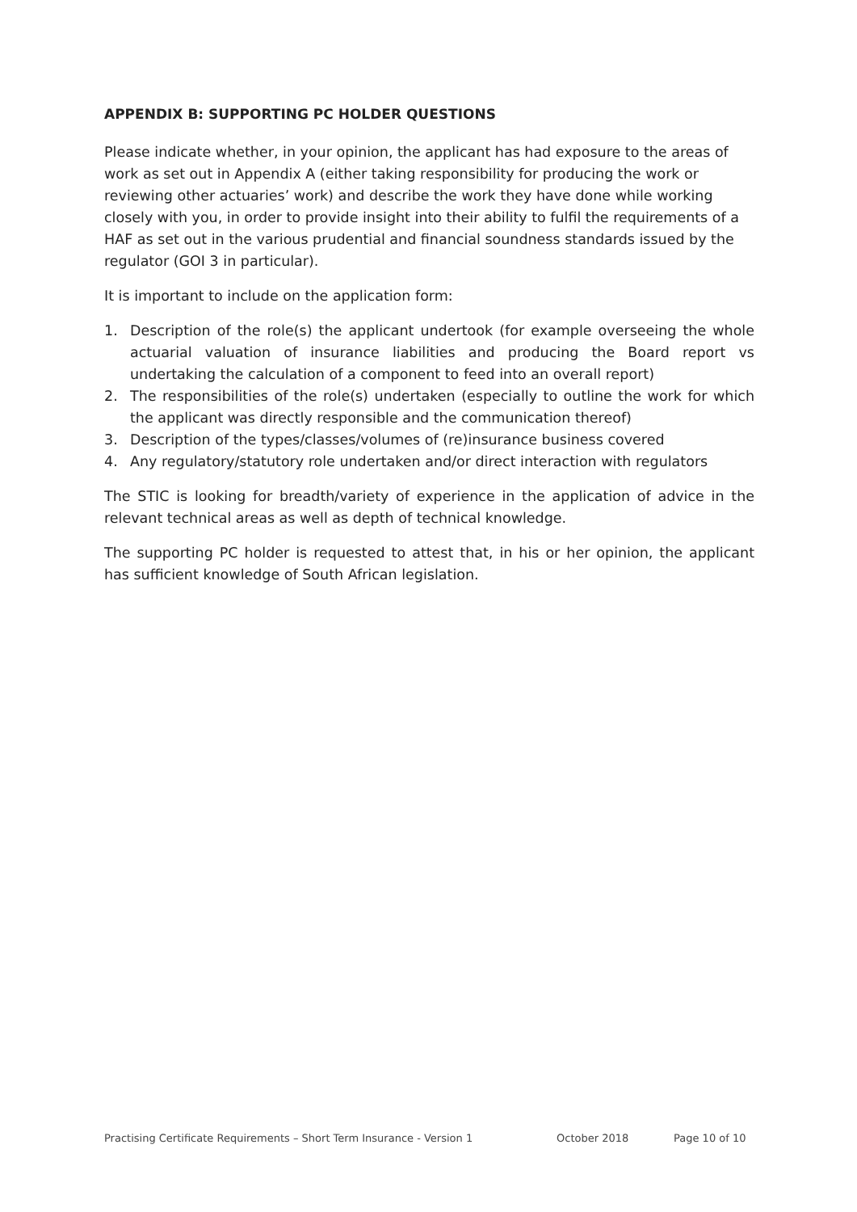APPENDIX B: SUPPORTING PC HOLDER QUESTIONS
Please indicate whether, in your opinion, the applicant has had exposure to the areas of work as set out in Appendix A (either taking responsibility for producing the work or reviewing other actuaries’ work) and describe the work they have done while working closely with you, in order to provide insight into their ability to fulfil the requirements of a HAF as set out in the various prudential and financial soundness standards issued by the regulator (GOI 3 in particular).
It is important to include on the application form:
1. Description of the role(s) the applicant undertook (for example overseeing the whole actuarial valuation of insurance liabilities and producing the Board report vs undertaking the calculation of a component to feed into an overall report)
2. The responsibilities of the role(s) undertaken (especially to outline the work for which the applicant was directly responsible and the communication thereof)
3. Description of the types/classes/volumes of (re)insurance business covered
4. Any regulatory/statutory role undertaken and/or direct interaction with regulators
The STIC is looking for breadth/variety of experience in the application of advice in the relevant technical areas as well as depth of technical knowledge.
The supporting PC holder is requested to attest that, in his or her opinion, the applicant has sufficient knowledge of South African legislation.
Practising Certificate Requirements – Short Term Insurance - Version 1 October 2018 Page 10 of 10